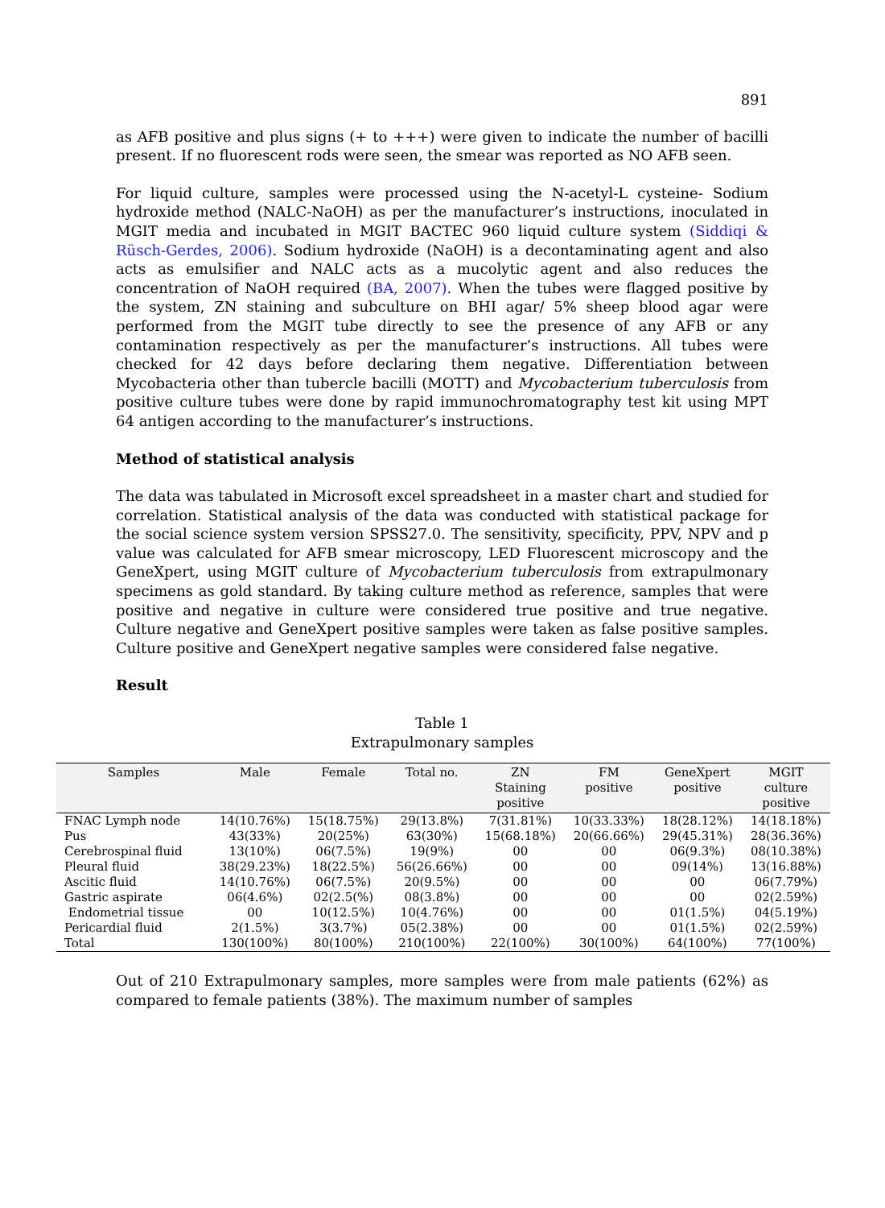891
as AFB positive and plus signs (+ to +++) were given to indicate the number of bacilli present. If no fluorescent rods were seen, the smear was reported as NO AFB seen.
For liquid culture, samples were processed using the N-acetyl-L cysteine- Sodium hydroxide method (NALC-NaOH) as per the manufacturer’s instructions, inoculated in MGIT media and incubated in MGIT BACTEC 960 liquid culture system (Siddiqi & Rüsch-Gerdes, 2006). Sodium hydroxide (NaOH) is a decontaminating agent and also acts as emulsifier and NALC acts as a mucolytic agent and also reduces the concentration of NaOH required (BA, 2007). When the tubes were flagged positive by the system, ZN staining and subculture on BHI agar/ 5% sheep blood agar were performed from the MGIT tube directly to see the presence of any AFB or any contamination respectively as per the manufacturer’s instructions. All tubes were checked for 42 days before declaring them negative. Differentiation between Mycobacteria other than tubercle bacilli (MOTT) and Mycobacterium tuberculosis from positive culture tubes were done by rapid immunochromatography test kit using MPT 64 antigen according to the manufacturer’s instructions.
Method of statistical analysis
The data was tabulated in Microsoft excel spreadsheet in a master chart and studied for correlation. Statistical analysis of the data was conducted with statistical package for the social science system version SPSS27.0. The sensitivity, specificity, PPV, NPV and p value was calculated for AFB smear microscopy, LED Fluorescent microscopy and the GeneXpert, using MGIT culture of Mycobacterium tuberculosis from extrapulmonary specimens as gold standard. By taking culture method as reference, samples that were positive and negative in culture were considered true positive and true negative. Culture negative and GeneXpert positive samples were taken as false positive samples. Culture positive and GeneXpert negative samples were considered false negative.
Result
Table 1
Extrapulmonary samples
| Samples | Male | Female | Total no. | ZN Staining positive | FM positive | GeneXpert positive | MGIT culture positive |
| --- | --- | --- | --- | --- | --- | --- | --- |
| FNAC Lymph node | 14(10.76%) | 15(18.75%) | 29(13.8%) | 7(31.81%) | 10(33.33%) | 18(28.12%) | 14(18.18%) |
| Pus | 43(33%) | 20(25%) | 63(30%) | 15(68.18%) | 20(66.66%) | 29(45.31%) | 28(36.36%) |
| Cerebrospinal fluid | 13(10%) | 06(7.5%) | 19(9%) | 00 | 00 | 06(9.3%) | 08(10.38%) |
| Pleural fluid | 38(29.23%) | 18(22.5%) | 56(26.66%) | 00 | 00 | 09(14%) | 13(16.88%) |
| Ascitic fluid | 14(10.76%) | 06(7.5%) | 20(9.5%) | 00 | 00 | 00 | 06(7.79%) |
| Gastric aspirate | 06(4.6%) | 02(2.5(%) | 08(3.8%) | 00 | 00 | 00 | 02(2.59%) |
| Endometrial tissue | 00 | 10(12.5%) | 10(4.76%) | 00 | 00 | 01(1.5%) | 04(5.19%) |
| Pericardial fluid | 2(1.5%) | 3(3.7%) | 05(2.38%) | 00 | 00 | 01(1.5%) | 02(2.59%) |
| Total | 130(100%) | 80(100%) | 210(100%) | 22(100%) | 30(100%) | 64(100%) | 77(100%) |
Out of 210 Extrapulmonary samples, more samples were from male patients (62%) as compared to female patients (38%). The maximum number of samples